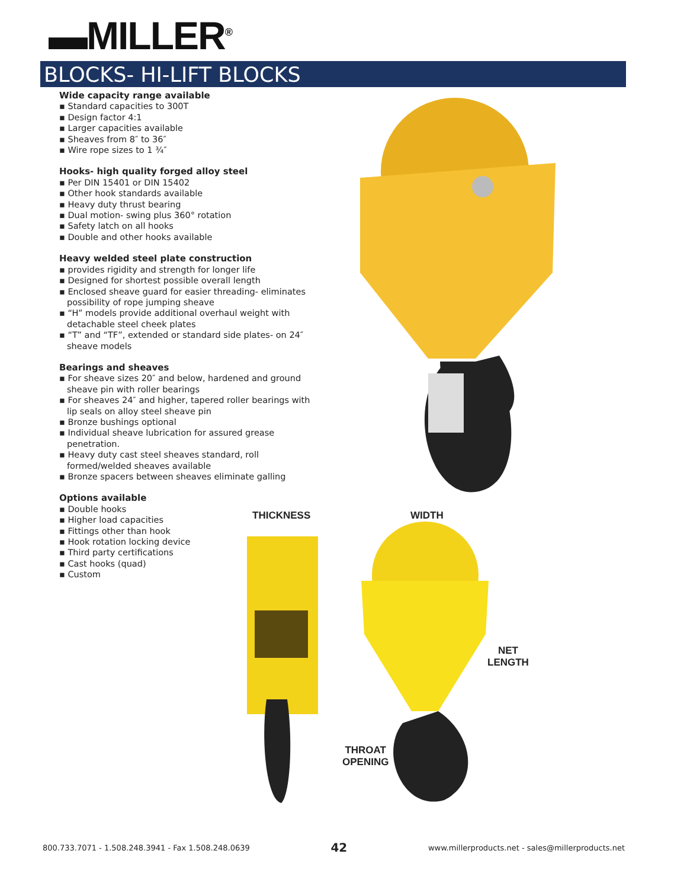▬MILLER<sup>®</sup>
BLOCKS- HI-LIFT BLOCKS
Wide capacity range available
▪ Standard capacities to 300T
▪ Design factor 4:1
▪ Larger capacities available
▪ Sheaves from 8″ to 36″
▪ Wire rope sizes to 1 ¾″
Hooks- high quality forged alloy steel
▪ Per DIN 15401 or DIN 15402
▪ Other hook standards available
▪ Heavy duty thrust bearing
▪ Dual motion- swing plus 360° rotation
▪ Safety latch on all hooks
▪ Double and other hooks available
Heavy welded steel plate construction
▪ provides rigidity and strength for longer life
▪ Designed for shortest possible overall length
▪ Enclosed sheave guard for easier threading- eliminates possibility of rope jumping sheave
▪ “H” models provide additional overhaul weight with detachable steel cheek plates
▪ “T” and “TF”, extended or standard side plates- on 24″ sheave models
Bearings and sheaves
▪ For sheave sizes 20″ and below, hardened and ground sheave pin with roller bearings
▪ For sheaves 24″ and higher, tapered roller bearings with lip seals on alloy steel sheave pin
▪ Bronze bushings optional
▪ Individual sheave lubrication for assured grease penetration.
▪ Heavy duty cast steel sheaves standard, roll formed/welded sheaves available
▪ Bronze spacers between sheaves eliminate galling
Options available
▪ Double hooks
▪ Higher load capacities
▪ Fittings other than hook
▪ Hook rotation locking device
▪ Third party certifications
▪ Cast hooks (quad)
▪ Custom
THICKNESS WIDTH
NET
LENGTH
THROAT
OPENING
800.733.7071 - 1.508.248.3941 - Fax 1.508.248.0639 42 www.millerproducts.net - sales@millerproducts.net